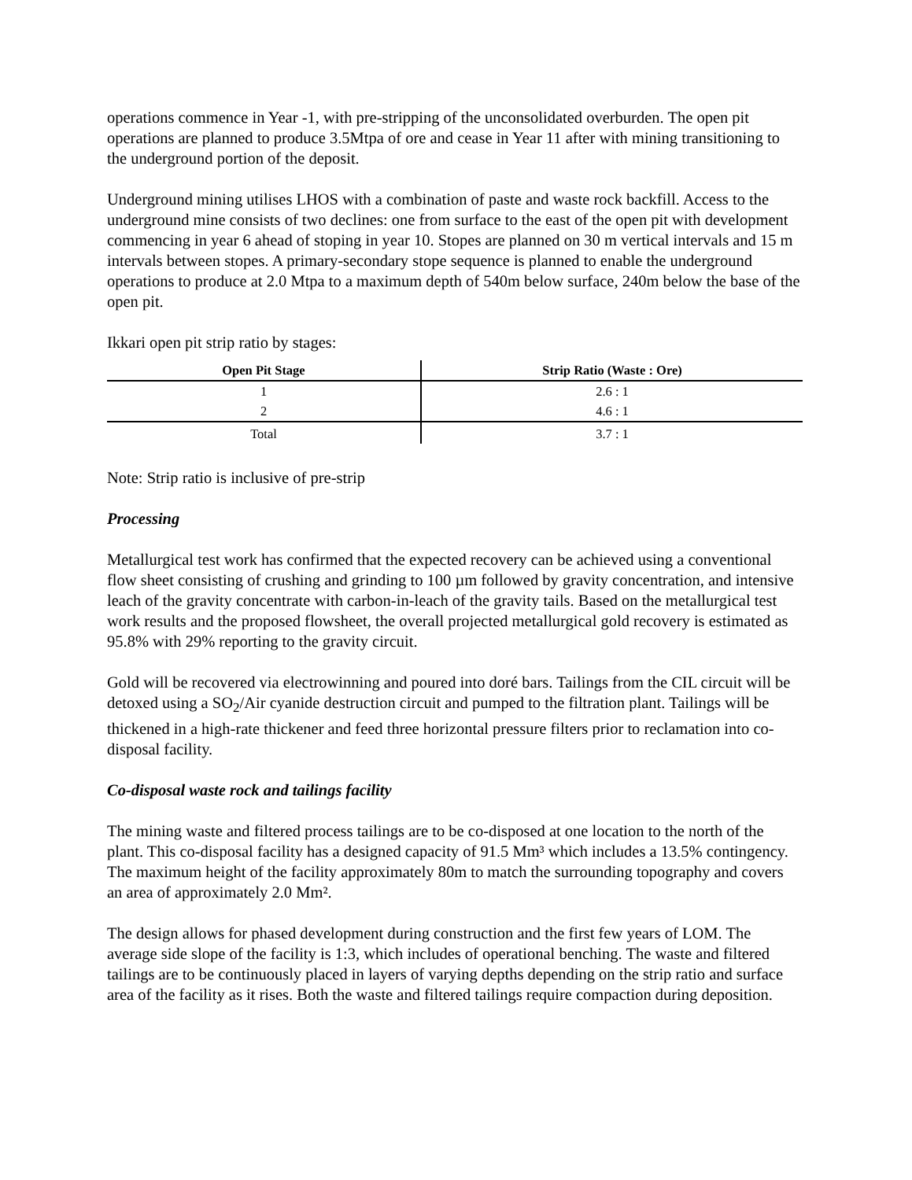operations commence in Year -1, with pre-stripping of the unconsolidated overburden. The open pit operations are planned to produce 3.5Mtpa of ore and cease in Year 11 after with mining transitioning to the underground portion of the deposit.
Underground mining utilises LHOS with a combination of paste and waste rock backfill. Access to the underground mine consists of two declines: one from surface to the east of the open pit with development commencing in year 6 ahead of stoping in year 10. Stopes are planned on 30 m vertical intervals and 15 m intervals between stopes. A primary-secondary stope sequence is planned to enable the underground operations to produce at 2.0 Mtpa to a maximum depth of 540m below surface, 240m below the base of the open pit.
Ikkari open pit strip ratio by stages:
| Open Pit Stage | Strip Ratio (Waste : Ore) |
| --- | --- |
| 1 | 2.6 : 1 |
| 2 | 4.6 : 1 |
| Total | 3.7 : 1 |
Note: Strip ratio is inclusive of pre-strip
Processing
Metallurgical test work has confirmed that the expected recovery can be achieved using a conventional flow sheet consisting of crushing and grinding to 100 µm followed by gravity concentration, and intensive leach of the gravity concentrate with carbon-in-leach of the gravity tails. Based on the metallurgical test work results and the proposed flowsheet, the overall projected metallurgical gold recovery is estimated as 95.8% with 29% reporting to the gravity circuit.
Gold will be recovered via electrowinning and poured into doré bars. Tailings from the CIL circuit will be detoxed using a SO<sub>2</sub>/Air cyanide destruction circuit and pumped to the filtration plant. Tailings will be thickened in a high-rate thickener and feed three horizontal pressure filters prior to reclamation into co-disposal facility.
Co-disposal waste rock and tailings facility
The mining waste and filtered process tailings are to be co-disposed at one location to the north of the plant. This co-disposal facility has a designed capacity of 91.5 Mm³ which includes a 13.5% contingency. The maximum height of the facility approximately 80m to match the surrounding topography and covers an area of approximately 2.0 Mm².
The design allows for phased development during construction and the first few years of LOM. The average side slope of the facility is 1:3, which includes of operational benching. The waste and filtered tailings are to be continuously placed in layers of varying depths depending on the strip ratio and surface area of the facility as it rises. Both the waste and filtered tailings require compaction during deposition.